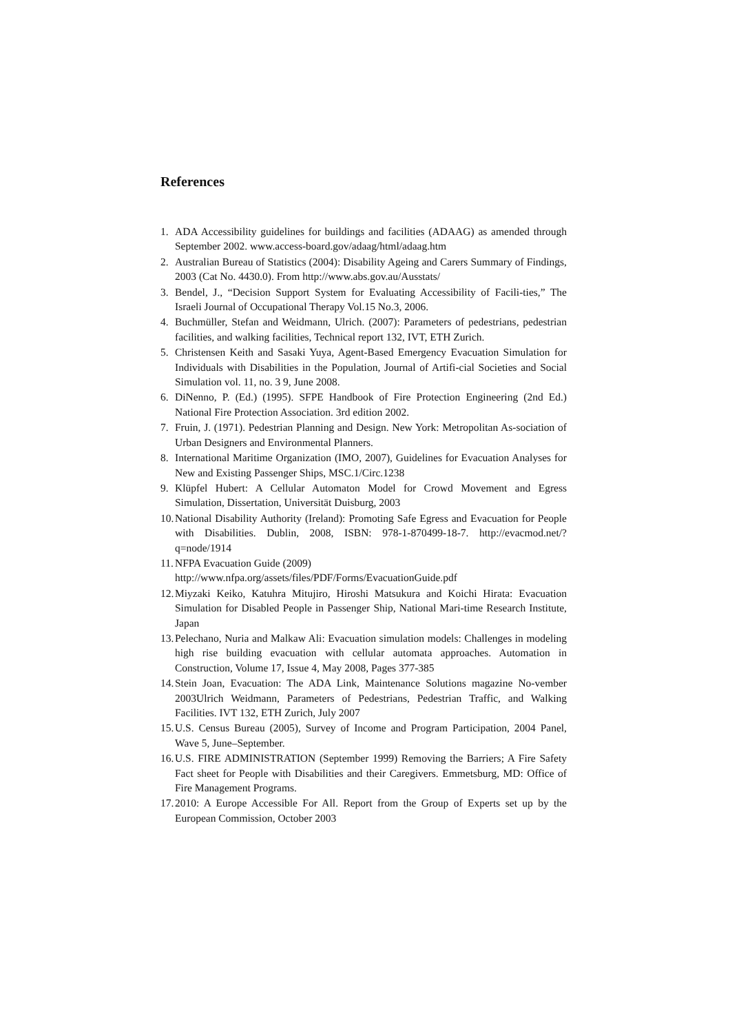References
1. ADA Accessibility guidelines for buildings and facilities (ADAAG) as amended through September 2002. www.access-board.gov/adaag/html/adaag.htm
2. Australian Bureau of Statistics (2004): Disability Ageing and Carers Summary of Findings, 2003 (Cat No. 4430.0). From http://www.abs.gov.au/Ausstats/
3. Bendel, J., “Decision Support System for Evaluating Accessibility of Facili-ties,” The Israeli Journal of Occupational Therapy Vol.15 No.3, 2006.
4. Buchmüller, Stefan and Weidmann, Ulrich. (2007): Parameters of pedestrians, pedestrian facilities, and walking facilities, Technical report 132, IVT, ETH Zurich.
5. Christensen Keith and Sasaki Yuya, Agent-Based Emergency Evacuation Simulation for Individuals with Disabilities in the Population, Journal of Artifi-cial Societies and Social Simulation vol. 11, no. 3 9, June 2008.
6. DiNenno, P. (Ed.) (1995). SFPE Handbook of Fire Protection Engineering (2nd Ed.) National Fire Protection Association. 3rd edition 2002.
7. Fruin, J. (1971). Pedestrian Planning and Design. New York: Metropolitan As-sociation of Urban Designers and Environmental Planners.
8. International Maritime Organization (IMO, 2007), Guidelines for Evacuation Analyses for New and Existing Passenger Ships, MSC.1/Circ.1238
9. Klüpfel Hubert: A Cellular Automaton Model for Crowd Movement and Egress Simulation, Dissertation, Universität Duisburg, 2003
10. National Disability Authority (Ireland): Promoting Safe Egress and Evacuation for People with Disabilities. Dublin, 2008, ISBN: 978-1-870499-18-7. http://evacmod.net/?q=node/1914
11. NFPA Evacuation Guide (2009)
http://www.nfpa.org/assets/files/PDF/Forms/EvacuationGuide.pdf
12. Miyzaki Keiko, Katuhra Mitujiro, Hiroshi Matsukura and Koichi Hirata: Evacuation Simulation for Disabled People in Passenger Ship, National Mari-time Research Institute, Japan
13. Pelechano, Nuria and Malkaw Ali: Evacuation simulation models: Challenges in modeling high rise building evacuation with cellular automata approaches. Automation in Construction, Volume 17, Issue 4, May 2008, Pages 377-385
14. Stein Joan, Evacuation: The ADA Link, Maintenance Solutions magazine No-vember 2003Ulrich Weidmann, Parameters of Pedestrians, Pedestrian Traffic, and Walking Facilities. IVT 132, ETH Zurich, July 2007
15. U.S. Census Bureau (2005), Survey of Income and Program Participation, 2004 Panel, Wave 5, June–September.
16. U.S. FIRE ADMINISTRATION (September 1999) Removing the Barriers; A Fire Safety Fact sheet for People with Disabilities and their Caregivers. Emmetsburg, MD: Office of Fire Management Programs.
17. 2010: A Europe Accessible For All. Report from the Group of Experts set up by the European Commission, October 2003